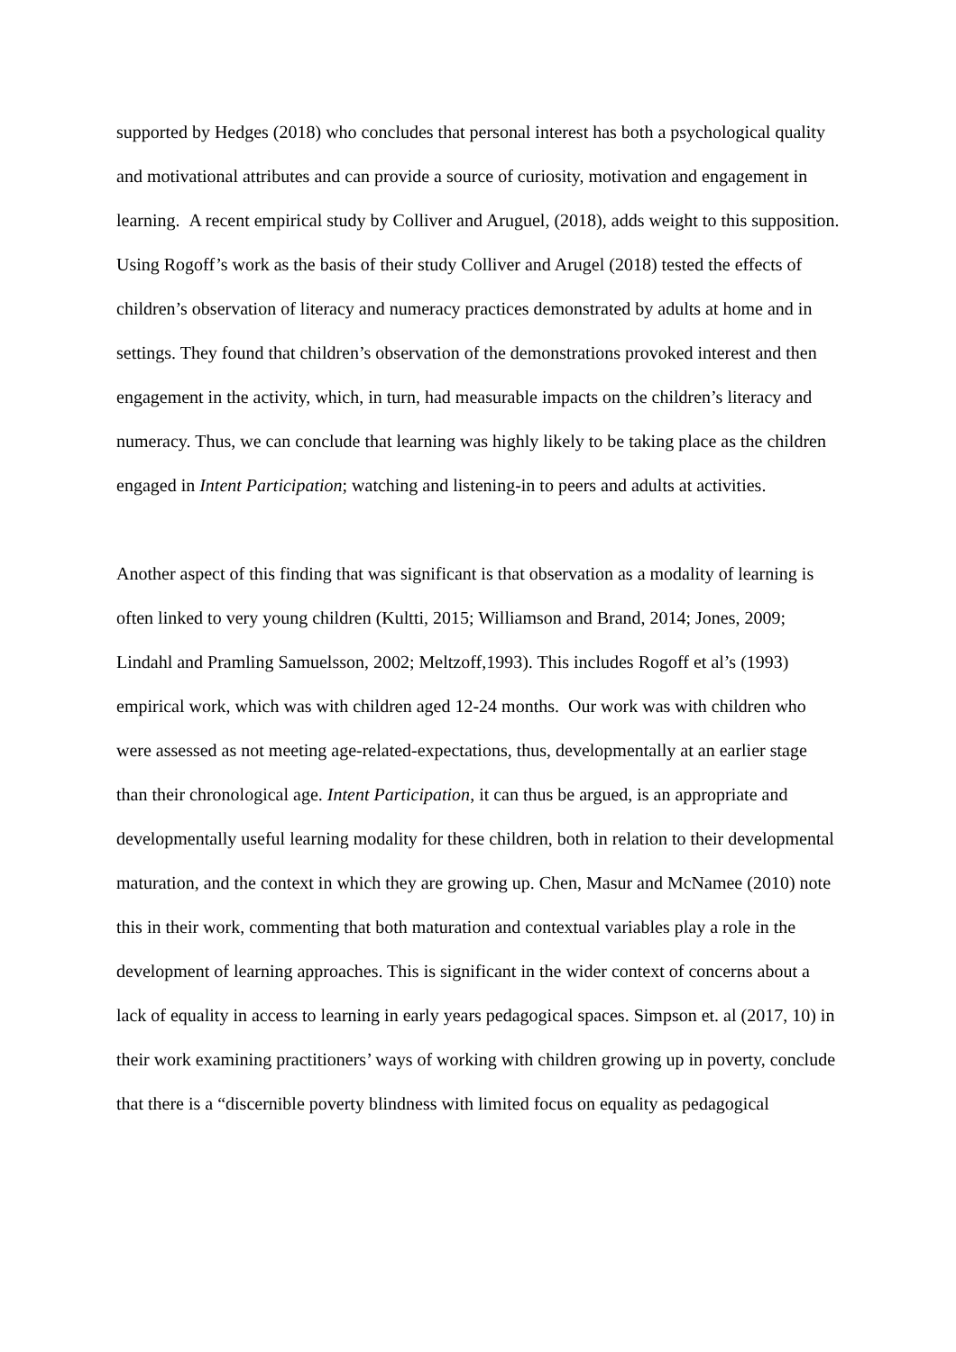supported by Hedges (2018) who concludes that personal interest has both a psychological quality and motivational attributes and can provide a source of curiosity, motivation and engagement in learning. A recent empirical study by Colliver and Aruguel, (2018), adds weight to this supposition. Using Rogoff’s work as the basis of their study Colliver and Arugel (2018) tested the effects of children’s observation of literacy and numeracy practices demonstrated by adults at home and in settings. They found that children’s observation of the demonstrations provoked interest and then engagement in the activity, which, in turn, had measurable impacts on the children’s literacy and numeracy. Thus, we can conclude that learning was highly likely to be taking place as the children engaged in Intent Participation; watching and listening-in to peers and adults at activities.
Another aspect of this finding that was significant is that observation as a modality of learning is often linked to very young children (Kultti, 2015; Williamson and Brand, 2014; Jones, 2009; Lindahl and Pramling Samuelsson, 2002; Meltzoff,1993). This includes Rogoff et al’s (1993) empirical work, which was with children aged 12-24 months. Our work was with children who were assessed as not meeting age-related-expectations, thus, developmentally at an earlier stage than their chronological age. Intent Participation, it can thus be argued, is an appropriate and developmentally useful learning modality for these children, both in relation to their developmental maturation, and the context in which they are growing up. Chen, Masur and McNamee (2010) note this in their work, commenting that both maturation and contextual variables play a role in the development of learning approaches. This is significant in the wider context of concerns about a lack of equality in access to learning in early years pedagogical spaces. Simpson et. al (2017, 10) in their work examining practitioners’ ways of working with children growing up in poverty, conclude that there is a “discernible poverty blindness with limited focus on equality as pedagogical